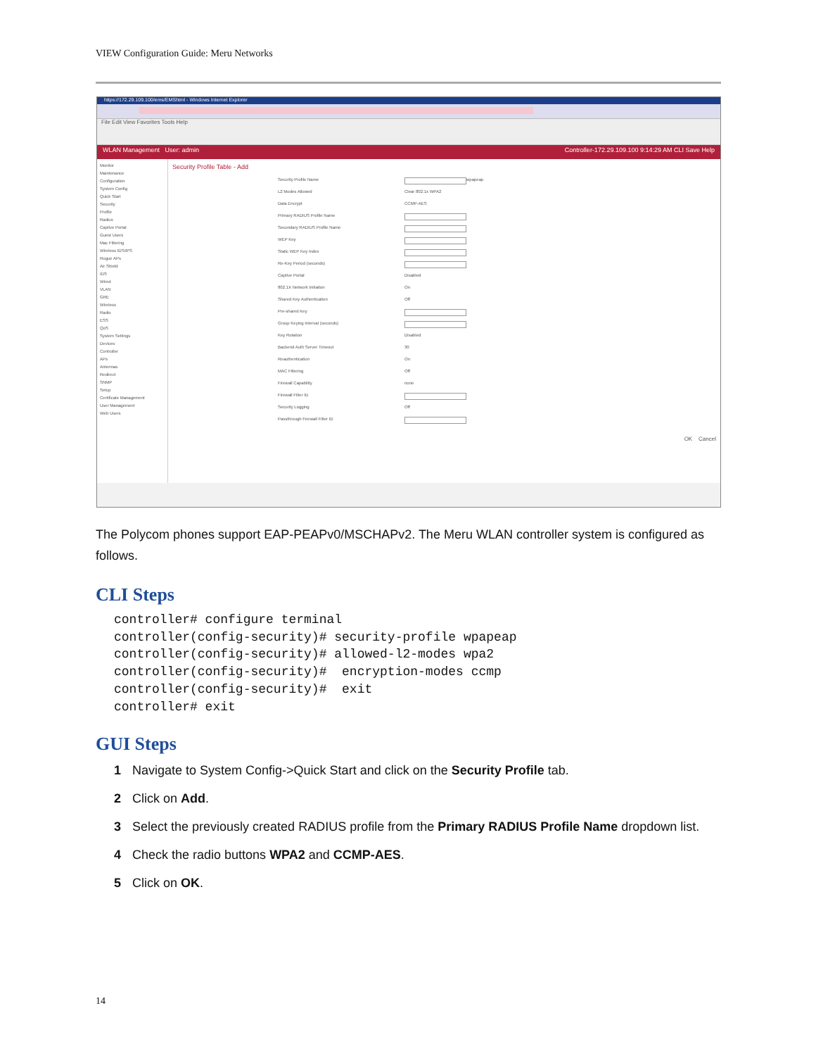VIEW Configuration Guide: Meru Networks
https://172.29.109.100/ems/EMShtml - Windows Internet Explorer
File Edit View Favorites Tools Help
WLAN Management User: admin Controller-172.29.109.100 9:14:29 AM CLI Save Help
Monitor
Maintenance
Configuration
System Config
Quick Start
Security
Profile
Radius
Captive Portal
Guest Users
Mac Filtering
Wireless IDS/IPS
Rogue APs
Air Shield
IDS
Wired
VLAN
GRE
Wireless
Radio
ESS
QoS
System Settings
Devices
Controller
APs
Antennas
Redirect
SNMP
Setup
Certificate Management
User Management
Web Users
Security Profile Table - Add
Security Profile Name wpapeap
L2 Modes Allowed Clear 802.1x WPA2
Data Encrypt CCMP-AES
Primary RADIUS Profile Name
Secondary RADIUS Profile Name
WEP Key
Static WEP Key Index
Re-Key Period (seconds)
Captive Portal Disabled
802.1X Network Initiation On
Shared Key Authentication Off
Pre-shared Key
Group Keying Interval (seconds)
Key Rotation Disabled
Backend Auth Server Timeout 30
Reauthentication On
MAC Filtering Off
Firewall Capability none
Firewall Filter ID
Security Logging Off
Passthrough Firewall Filter ID
OK Cancel
The Polycom phones support EAP-PEAPv0/MSCHAPv2. The Meru WLAN controller system is configured as follows.
CLI Steps
controller# configure terminal
controller(config-security)# security-profile wpapeap
controller(config-security)# allowed-l2-modes wpa2
controller(config-security)#  encryption-modes ccmp
controller(config-security)#  exit
controller# exit
GUI Steps
1 Navigate to System Config->Quick Start and click on the Security Profile tab.
2 Click on Add.
3 Select the previously created RADIUS profile from the Primary RADIUS Profile Name dropdown list.
4 Check the radio buttons WPA2 and CCMP-AES.
5 Click on OK.
14